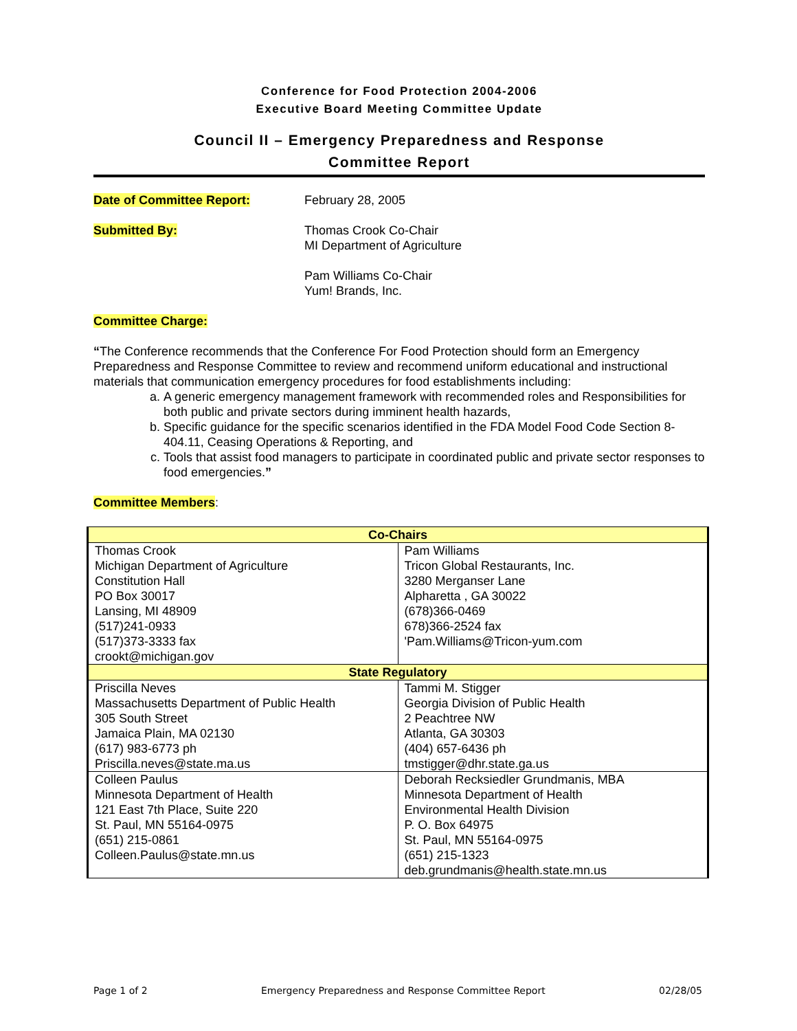Conference for Food Protection 2004-2006
Executive Board Meeting Committee Update
Council II – Emergency Preparedness and Response
Committee Report
Date of Committee Report: February 28, 2005
Submitted By: Thomas Crook Co-Chair
MI Department of Agriculture
Pam Williams Co-Chair
Yum! Brands, Inc.
Committee Charge:
“The Conference recommends that the Conference For Food Protection should form an Emergency Preparedness and Response Committee to review and recommend uniform educational and instructional materials that communication emergency procedures for food establishments including:
a. A generic emergency management framework with recommended roles and Responsibilities for both public and private sectors during imminent health hazards,
b. Specific guidance for the specific scenarios identified in the FDA Model Food Code Section 8-404.11, Ceasing Operations & Reporting, and
c. Tools that assist food managers to participate in coordinated public and private sector responses to food emergencies.”
Committee Members:
| Co-Chairs | |
| --- | --- |
| Thomas Crook Michigan Department of Agriculture Constitution Hall PO Box 30017 Lansing, MI 48909 (517)241-0933 (517)373-3333 fax crookt@michigan.gov | Pam Williams Tricon Global Restaurants, Inc. 3280 Merganser Lane Alpharetta , GA 30022 (678)366-0469 678)366-2524 fax 'Pam.Williams@Tricon-yum.com |
| State Regulatory | |
| Priscilla Neves Massachusetts Department of Public Health 305 South Street Jamaica Plain, MA 02130 (617) 983-6773 ph Priscilla.neves@state.ma.us | Tammi M. Stigger Georgia Division of Public Health 2 Peachtree NW Atlanta, GA 30303 (404) 657-6436 ph tmstigger@dhr.state.ga.us |
| Colleen Paulus Minnesota Department of Health 121 East 7th Place, Suite 220 St. Paul, MN 55164-0975 (651) 215-0861 Colleen.Paulus@state.mn.us | Deborah Recksiedler Grundmanis, MBA Minnesota Department of Health Environmental Health Division P. O. Box 64975 St. Paul, MN 55164-0975 (651) 215-1323 deb.grundmanis@health.state.mn.us |
Page 1 of 2 Emergency Preparedness and Response Committee Report 02/28/05